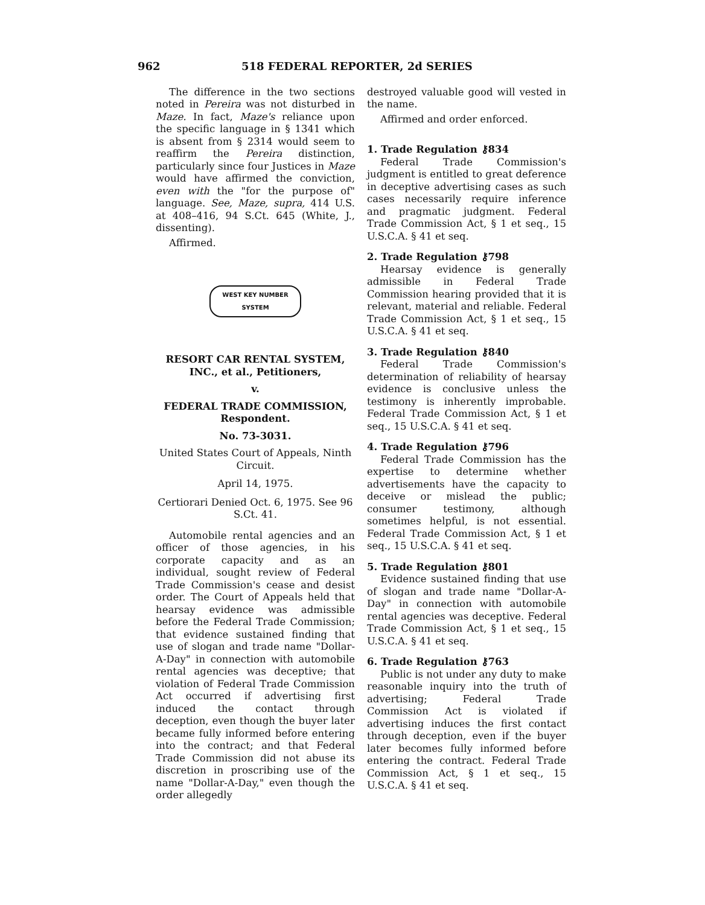962 518 FEDERAL REPORTER, 2d SERIES
The difference in the two sections noted in Pereira was not disturbed in Maze. In fact, Maze's reliance upon the specific language in § 1341 which is absent from § 2314 would seem to reaffirm the Pereira distinction, particularly since four Justices in Maze would have affirmed the conviction, even with the "for the purpose of" language. See, Maze, supra, 414 U.S. at 408–416, 94 S.Ct. 645 (White, J., dissenting).
Affirmed.
WEST KEY NUMBER SYSTEM
RESORT CAR RENTAL SYSTEM, INC., et al., Petitioners,
v.
FEDERAL TRADE COMMISSION, Respondent.
No. 73-3031.
United States Court of Appeals, Ninth Circuit.
April 14, 1975.
Certiorari Denied Oct. 6, 1975. See 96 S.Ct. 41.
Automobile rental agencies and an officer of those agencies, in his corporate capacity and as an individual, sought review of Federal Trade Commission's cease and desist order. The Court of Appeals held that hearsay evidence was admissible before the Federal Trade Commission; that evidence sustained finding that use of slogan and trade name "Dollar-A-Day" in connection with automobile rental agencies was deceptive; that violation of Federal Trade Commission Act occurred if advertising first induced the contact through deception, even though the buyer later became fully informed before entering into the contract; and that Federal Trade Commission did not abuse its discretion in proscribing use of the name "Dollar-A-Day," even though the order allegedly
destroyed valuable good will vested in the name.
Affirmed and order enforced.
1. Trade Regulation ⚷834
Federal Trade Commission's judgment is entitled to great deference in deceptive advertising cases as such cases necessarily require inference and pragmatic judgment. Federal Trade Commission Act, § 1 et seq., 15 U.S.C.A. § 41 et seq.
2. Trade Regulation ⚷798
Hearsay evidence is generally admissible in Federal Trade Commission hearing provided that it is relevant, material and reliable. Federal Trade Commission Act, § 1 et seq., 15 U.S.C.A. § 41 et seq.
3. Trade Regulation ⚷840
Federal Trade Commission's determination of reliability of hearsay evidence is conclusive unless the testimony is inherently improbable. Federal Trade Commission Act, § 1 et seq., 15 U.S.C.A. § 41 et seq.
4. Trade Regulation ⚷796
Federal Trade Commission has the expertise to determine whether advertisements have the capacity to deceive or mislead the public; consumer testimony, although sometimes helpful, is not essential. Federal Trade Commission Act, § 1 et seq., 15 U.S.C.A. § 41 et seq.
5. Trade Regulation ⚷801
Evidence sustained finding that use of slogan and trade name "Dollar-A-Day" in connection with automobile rental agencies was deceptive. Federal Trade Commission Act, § 1 et seq., 15 U.S.C.A. § 41 et seq.
6. Trade Regulation ⚷763
Public is not under any duty to make reasonable inquiry into the truth of advertising; Federal Trade Commission Act is violated if advertising induces the first contact through deception, even if the buyer later becomes fully informed before entering the contract. Federal Trade Commission Act, § 1 et seq., 15 U.S.C.A. § 41 et seq.